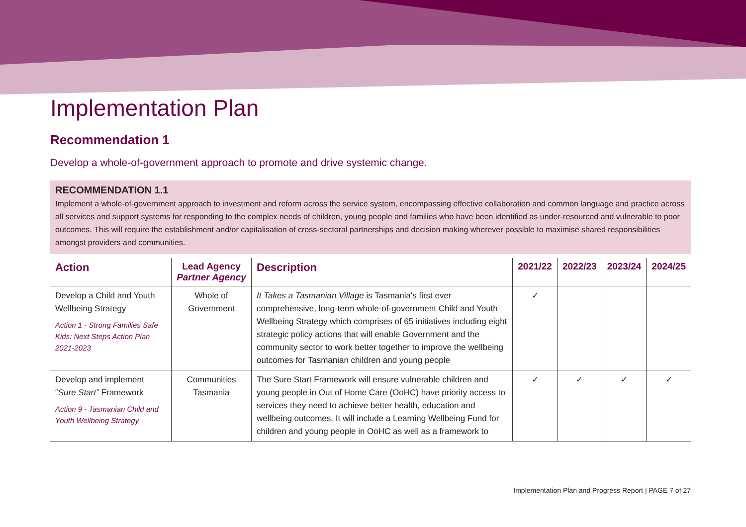Implementation Plan
Recommendation 1
Develop a whole-of-government approach to promote and drive systemic change.
RECOMMENDATION 1.1
Implement a whole-of-government approach to investment and reform across the service system, encompassing effective collaboration and common language and practice across all services and support systems for responding to the complex needs of children, young people and families who have been identified as under-resourced and vulnerable to poor outcomes. This will require the establishment and/or capitalisation of cross-sectoral partnerships and decision making wherever possible to maximise shared responsibilities amongst providers and communities.
| Action | Lead Agency Partner Agency | Description | 2021/22 | 2022/23 | 2023/24 | 2024/25 |
| --- | --- | --- | --- | --- | --- | --- |
| Develop a Child and Youth Wellbeing Strategy Action 1 - Strong Families Safe Kids: Next Steps Action Plan 2021-2023 | Whole of Government | It Takes a Tasmanian Village is Tasmania's first ever comprehensive, long-term whole-of-government Child and Youth Wellbeing Strategy which comprises of 65 initiatives including eight strategic policy actions that will enable Government and the community sector to work better together to improve the wellbeing outcomes for Tasmanian children and young people | ✓ | | | |
| Develop and implement “ Sure Start” Framework Action 9 - Tasmanian Child and Youth Wellbeing Strategy | Communities Tasmania | The Sure Start Framework will ensure vulnerable children and young people in Out of Home Care (OoHC) have priority access to services they need to achieve better health, education and wellbeing outcomes. It will include a Learning Wellbeing Fund for children and young people in OoHC as well as a framework to | ✓ | ✓ | ✓ | ✓ |
Implementation Plan and Progress Report | PAGE 7 of 27